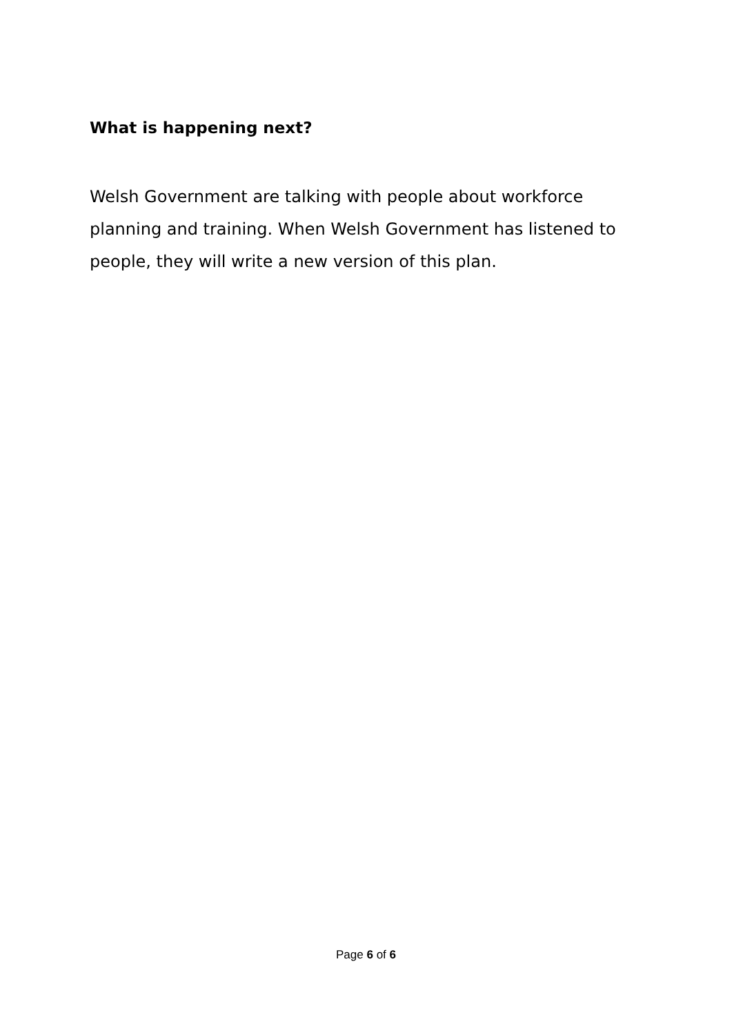What is happening next?
Welsh Government are talking with people about workforce planning and training. When Welsh Government has listened to people, they will write a new version of this plan.
Page 6 of 6